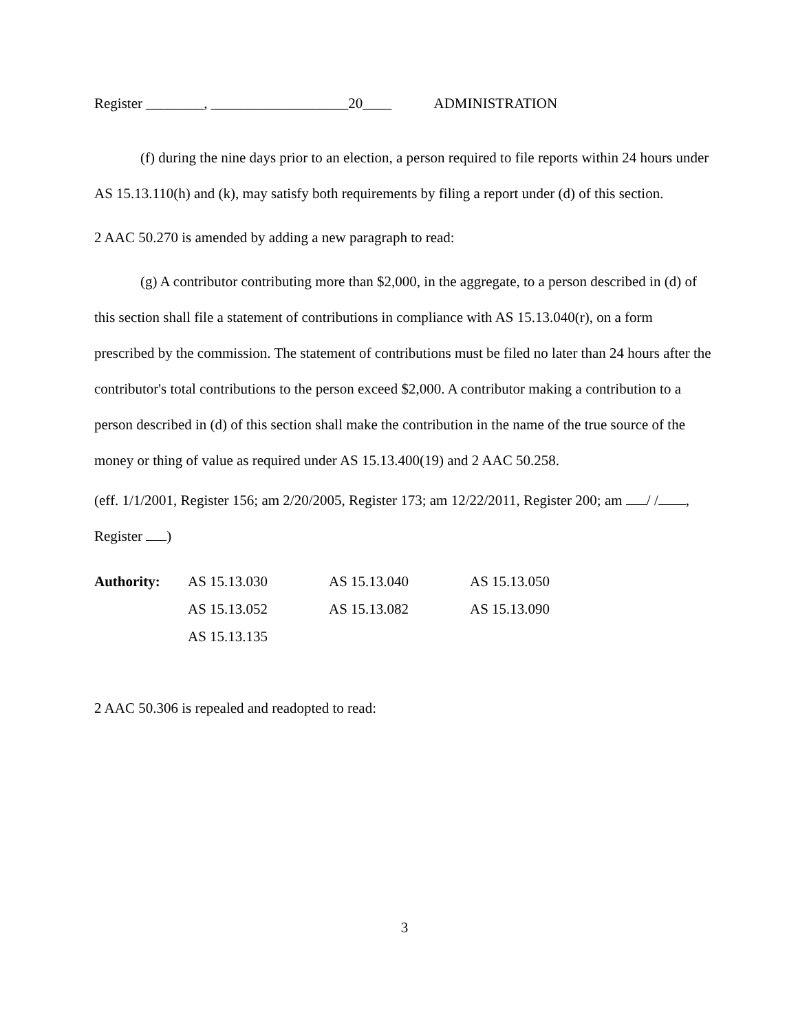Register ________, ___________________20____ ADMINISTRATION
(f) during the nine days prior to an election, a person required to file reports within 24 hours under AS 15.13.110(h) and (k), may satisfy both requirements by filing a report under (d) of this section.
2 AAC 50.270 is amended by adding a new paragraph to read:
(g) A contributor contributing more than $2,000, in the aggregate, to a person described in (d) of this section shall file a statement of contributions in compliance with AS 15.13.040(r), on a form prescribed by the commission. The statement of contributions must be filed no later than 24 hours after the contributor's total contributions to the person exceed $2,000. A contributor making a contribution to a person described in (d) of this section shall make the contribution in the name of the true source of the money or thing of value as required under AS 15.13.400(19) and 2 AAC 50.258.
(eff. 1/1/2001, Register 156; am 2/20/2005, Register 173; am 12/22/2011, Register 200; am / / , Register )
| Authority: | AS 15.13.030 | AS 15.13.040 | AS 15.13.050 |
| | AS 15.13.052 | AS 15.13.082 | AS 15.13.090 |
| | AS 15.13.135 | | |
2 AAC 50.306 is repealed and readopted to read:
3